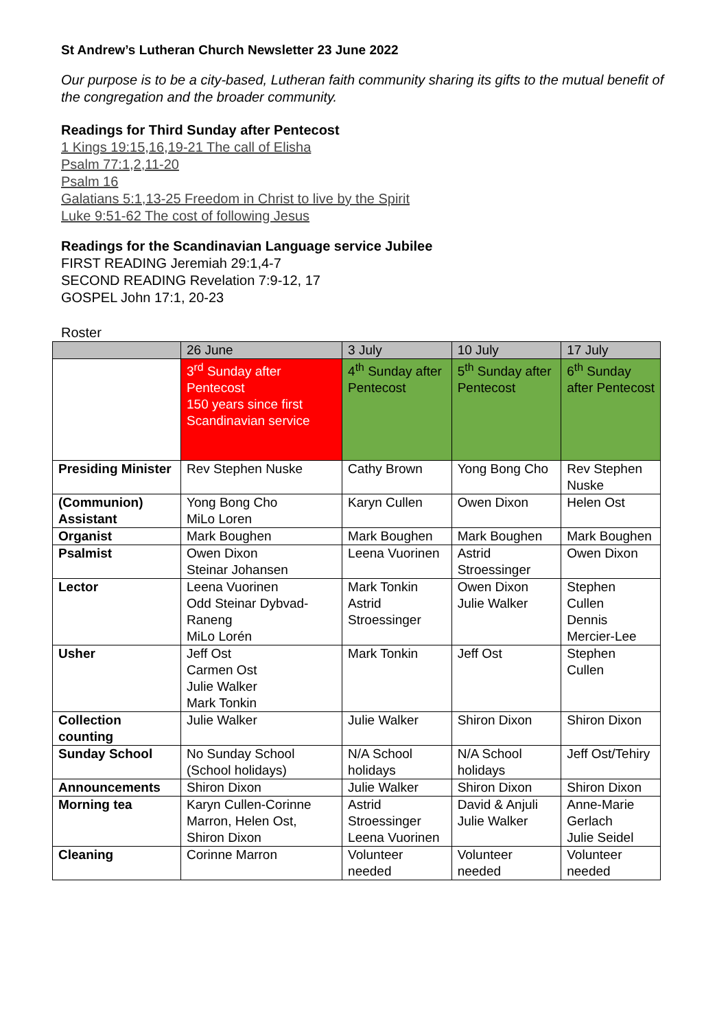St Andrew’s Lutheran Church Newsletter 23 June 2022
Our purpose is to be a city-based, Lutheran faith community sharing its gifts to the mutual benefit of the congregation and the broader community.
Readings for Third Sunday after Pentecost
1 Kings 19:15,16,19-21 The call of Elisha
Psalm 77:1,2,11-20
Psalm 16
Galatians 5:1,13-25 Freedom in Christ to live by the Spirit
Luke 9:51-62 The cost of following Jesus
Readings for the Scandinavian Language service Jubilee
FIRST READING Jeremiah 29:1,4-7
SECOND READING Revelation 7:9-12, 17
GOSPEL John 17:1, 20-23
Roster
| | 26 June | 3 July | 10 July | 17 July |
| | 3<sup>rd</sup> Sunday after Pentecost 150 years since first Scandinavian service | 4<sup>th</sup> Sunday after Pentecost | 5<sup>th</sup> Sunday after Pentecost | 6<sup>th</sup> Sunday after Pentecost |
| Presiding Minister | Rev Stephen Nuske | Cathy Brown | Yong Bong Cho | Rev Stephen Nuske |
| (Communion) Assistant | Yong Bong Cho MiLo Loren | Karyn Cullen | Owen Dixon | Helen Ost |
| Organist | Mark Boughen | Mark Boughen | Mark Boughen | Mark Boughen |
| Psalmist | Owen Dixon Steinar Johansen | Leena Vuorinen | Astrid Stroessinger | Owen Dixon |
| Lector | Leena Vuorinen Odd Steinar Dybvad-Raneng MiLo Lorén | Mark Tonkin Astrid Stroessinger | Owen Dixon Julie Walker | Stephen Cullen Dennis Mercier-Lee |
| Usher | Jeff Ost Carmen Ost Julie Walker Mark Tonkin | Mark Tonkin | Jeff Ost | Stephen Cullen |
| Collection counting | Julie Walker | Julie Walker | Shiron Dixon | Shiron Dixon |
| Sunday School | No Sunday School (School holidays) | N/A School holidays | N/A School holidays | Jeff Ost/Tehiry |
| Announcements | Shiron Dixon | Julie Walker | Shiron Dixon | Shiron Dixon |
| Morning tea | Karyn Cullen-Corinne Marron, Helen Ost, Shiron Dixon | Astrid Stroessinger Leena Vuorinen | David & Anjuli Julie Walker | Anne-Marie Gerlach Julie Seidel |
| Cleaning | Corinne Marron | Volunteer needed | Volunteer needed | Volunteer needed |